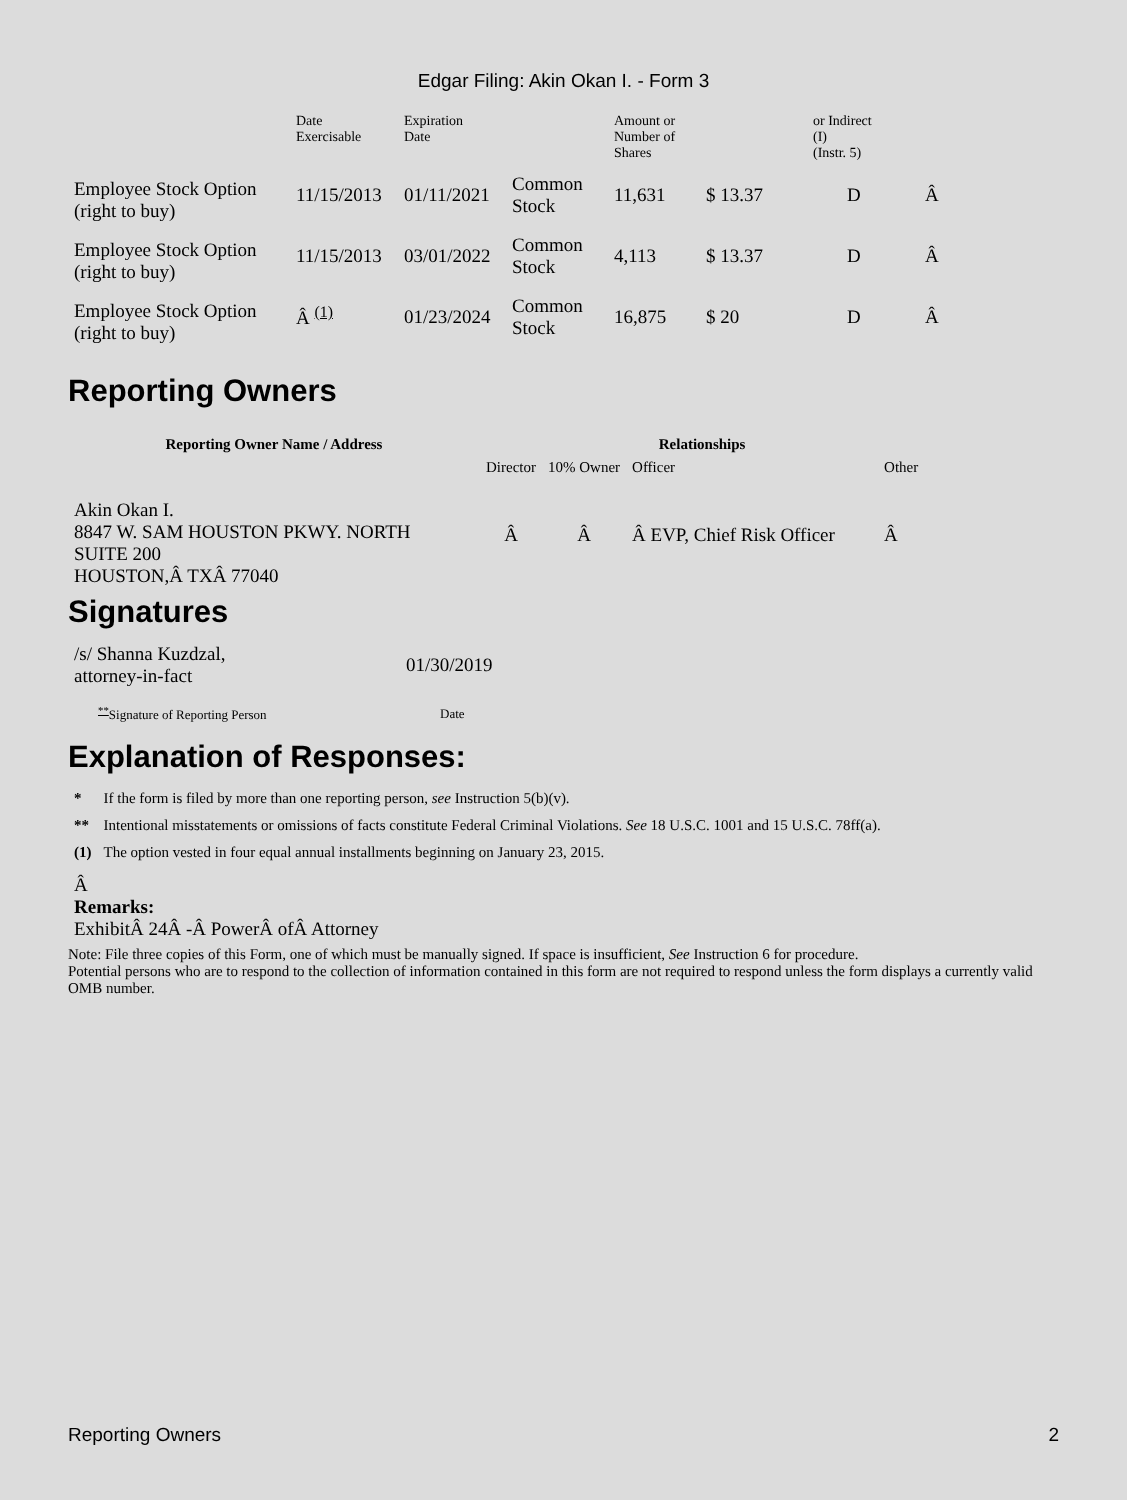Edgar Filing: Akin Okan I. - Form 3
| | Date Exercisable | Expiration Date | | Amount or Number of Shares | | or Indirect (I) (Instr. 5) | |
| Employee Stock Option (right to buy) | 11/15/2013 | 01/11/2021 | Common Stock | 11,631 | $ 13.37 | D | Â |
| Employee Stock Option (right to buy) | 11/15/2013 | 03/01/2022 | Common Stock | 4,113 | $ 13.37 | D | Â |
| Employee Stock Option (right to buy) | Â <sup>(1)</sup> | 01/23/2024 | Common Stock | 16,875 | $ 20 | D | Â |
Reporting Owners
| Reporting Owner Name / Address | Relationships | | | |
| --- | --- | --- | --- | --- |
| | Director | 10% Owner | Officer | Other |
| Akin Okan I. 8847 W. SAM HOUSTON PKWY. NORTH SUITE 200 HOUSTON,Â TXÂ 77040 | Â | Â | Â EVP, Chief Risk Officer | Â |
Signatures
| /s/ Shanna Kuzdzal, attorney-in-fact | 01/30/2019 |
| <sup>**</sup> Signature of Reporting Person | Date |
Explanation of Responses:
| * | If the form is filed by more than one reporting person, see Instruction 5(b)(v). |
| ** | Intentional misstatements or omissions of facts constitute Federal Criminal Violations. See 18 U.S.C. 1001 and 15 U.S.C. 78ff(a). |
| (1) | The option vested in four equal annual installments beginning on January 23, 2015. |
Â
Remarks:
ExhibitÂ 24Â -Â PowerÂ ofÂ Attorney
Note: File three copies of this Form, one of which must be manually signed. If space is insufficient, See Instruction 6 for procedure.
Potential persons who are to respond to the collection of information contained in this form are not required to respond unless the form displays a currently valid OMB number.
Reporting Owners 2